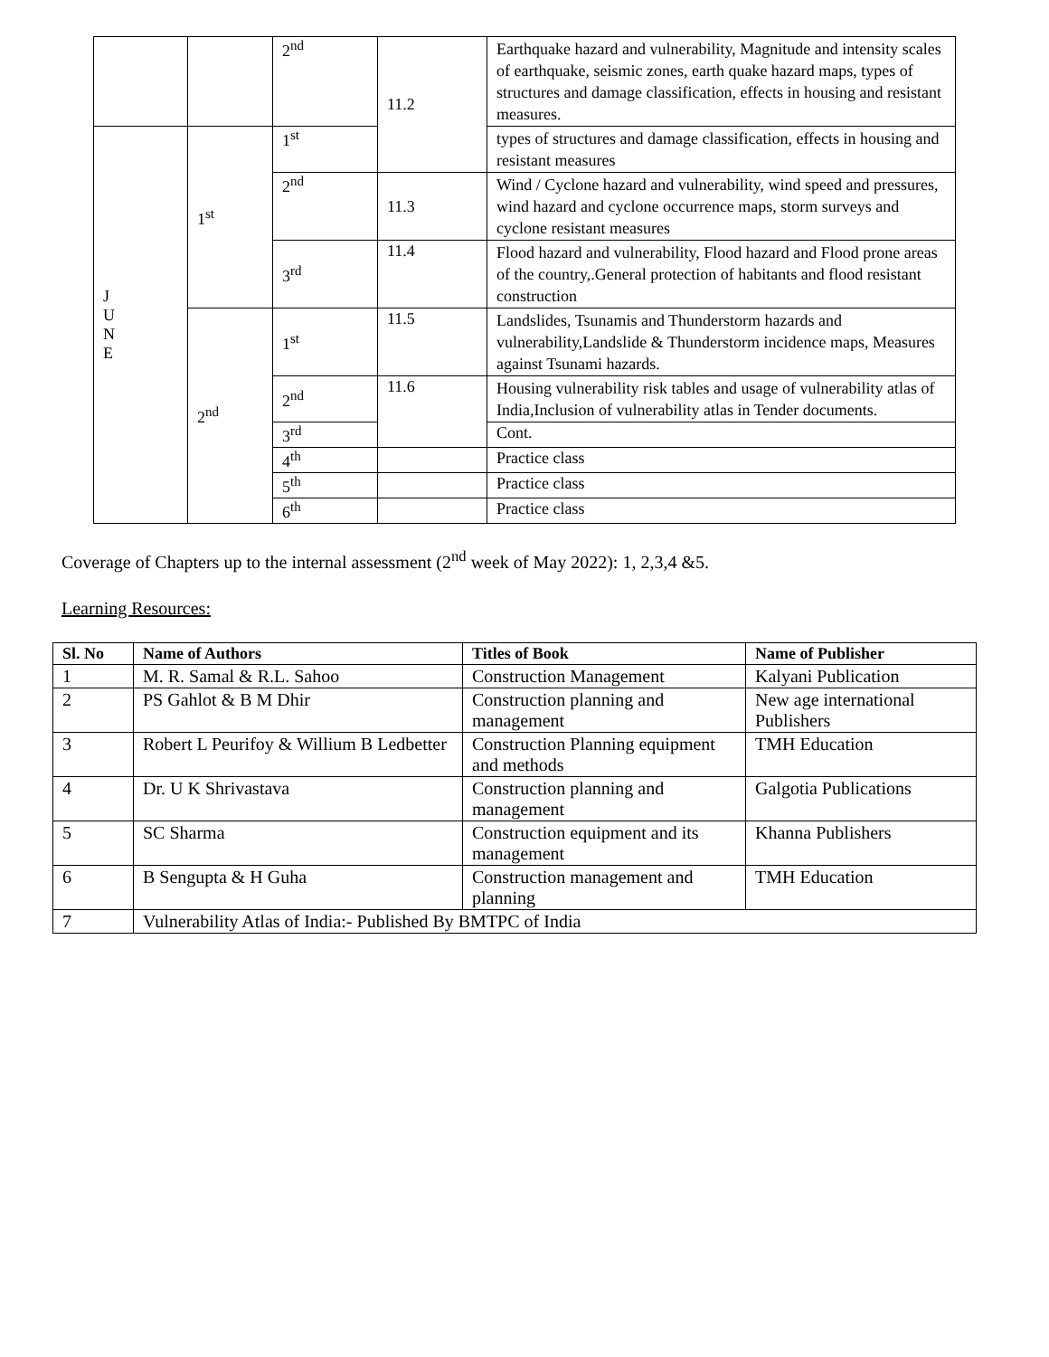| | | 2<sup>nd</sup> | 11.2 | Earthquake hazard and vulnerability, Magnitude and intensity scales of earthquake, seismic zones, earth quake hazard maps, types of structures and damage classification, effects in housing and resistant measures. |
| J U N E | 1<sup>st</sup> | 1<sup>st</sup> | | types of structures and damage classification, effects in housing and resistant measures |
| | | 2<sup>nd</sup> | 11.3 | Wind / Cyclone hazard and vulnerability, wind speed and pressures, wind hazard and cyclone occurrence maps, storm surveys and cyclone resistant measures |
| | | 3<sup>rd</sup> | 11.4 | Flood hazard and vulnerability, Flood hazard and Flood prone areas of the country,.General protection of habitants and flood resistant construction |
| | 2<sup>nd</sup> | 1<sup>st</sup> | 11.5 | Landslides, Tsunamis and Thunderstorm hazards and vulnerability,Landslide & Thunderstorm incidence maps, Measures against Tsunami hazards. |
| | | 2<sup>nd</sup> | 11.6 | Housing vulnerability risk tables and usage of vulnerability atlas of India,Inclusion of vulnerability atlas in Tender documents. |
| | | 3<sup>rd</sup> | | Cont. |
| | | 4<sup>th</sup> | | Practice class |
| | | 5<sup>th</sup> | | Practice class |
| | | 6<sup>th</sup> | | Practice class |
Coverage of Chapters up to the internal assessment (2<sup>nd</sup> week of May 2022): 1, 2,3,4 &5.
Learning Resources:
| Sl. No | Name of Authors | Titles of Book | Name of Publisher |
| --- | --- | --- | --- |
| 1 | M. R. Samal & R.L. Sahoo | Construction Management | Kalyani Publication |
| 2 | PS Gahlot & B M Dhir | Construction planning and management | New age international Publishers |
| 3 | Robert L Peurifoy & Willium B Ledbetter | Construction Planning equipment and methods | TMH Education |
| 4 | Dr. U K Shrivastava | Construction planning and management | Galgotia Publications |
| 5 | SC Sharma | Construction equipment and its management | Khanna Publishers |
| 6 | B Sengupta & H Guha | Construction management and planning | TMH Education |
| 7 | Vulnerability Atlas of India:- Published By BMTPC of India | | |